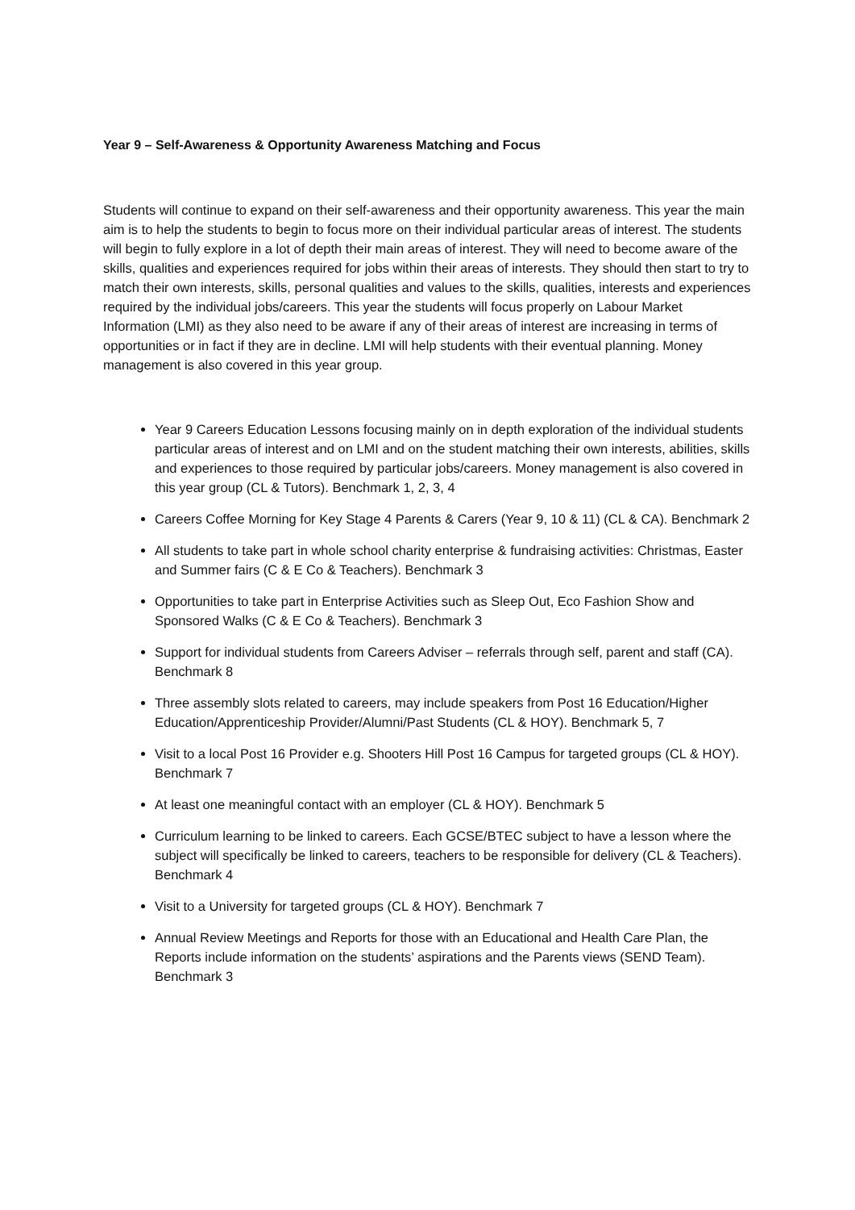Year 9 – Self-Awareness & Opportunity Awareness Matching and Focus
Students will continue to expand on their self-awareness and their opportunity awareness. This year the main aim is to help the students to begin to focus more on their individual particular areas of interest. The students will begin to fully explore in a lot of depth their main areas of interest. They will need to become aware of the skills, qualities and experiences required for jobs within their areas of interests. They should then start to try to match their own interests, skills, personal qualities and values to the skills, qualities, interests and experiences required by the individual jobs/careers. This year the students will focus properly on Labour Market Information (LMI) as they also need to be aware if any of their areas of interest are increasing in terms of opportunities or in fact if they are in decline. LMI will help students with their eventual planning. Money management is also covered in this year group.
Year 9 Careers Education Lessons focusing mainly on in depth exploration of the individual students particular areas of interest and on LMI and on the student matching their own interests, abilities, skills and experiences to those required by particular jobs/careers. Money management is also covered in this year group (CL & Tutors). Benchmark 1, 2, 3, 4
Careers Coffee Morning for Key Stage 4 Parents & Carers (Year 9, 10 & 11) (CL & CA). Benchmark 2
All students to take part in whole school charity enterprise & fundraising activities: Christmas, Easter and Summer fairs (C & E Co & Teachers). Benchmark 3
Opportunities to take part in Enterprise Activities such as Sleep Out, Eco Fashion Show and Sponsored Walks (C & E Co & Teachers). Benchmark 3
Support for individual students from Careers Adviser – referrals through self, parent and staff (CA). Benchmark 8
Three assembly slots related to careers, may include speakers from Post 16 Education/Higher Education/Apprenticeship Provider/Alumni/Past Students (CL & HOY). Benchmark 5, 7
Visit to a local Post 16 Provider e.g. Shooters Hill Post 16 Campus for targeted groups (CL & HOY). Benchmark 7
At least one meaningful contact with an employer (CL & HOY). Benchmark 5
Curriculum learning to be linked to careers. Each GCSE/BTEC subject to have a lesson where the subject will specifically be linked to careers, teachers to be responsible for delivery (CL & Teachers). Benchmark 4
Visit to a University for targeted groups (CL & HOY). Benchmark 7
Annual Review Meetings and Reports for those with an Educational and Health Care Plan, the Reports include information on the students’ aspirations and the Parents views (SEND Team). Benchmark 3